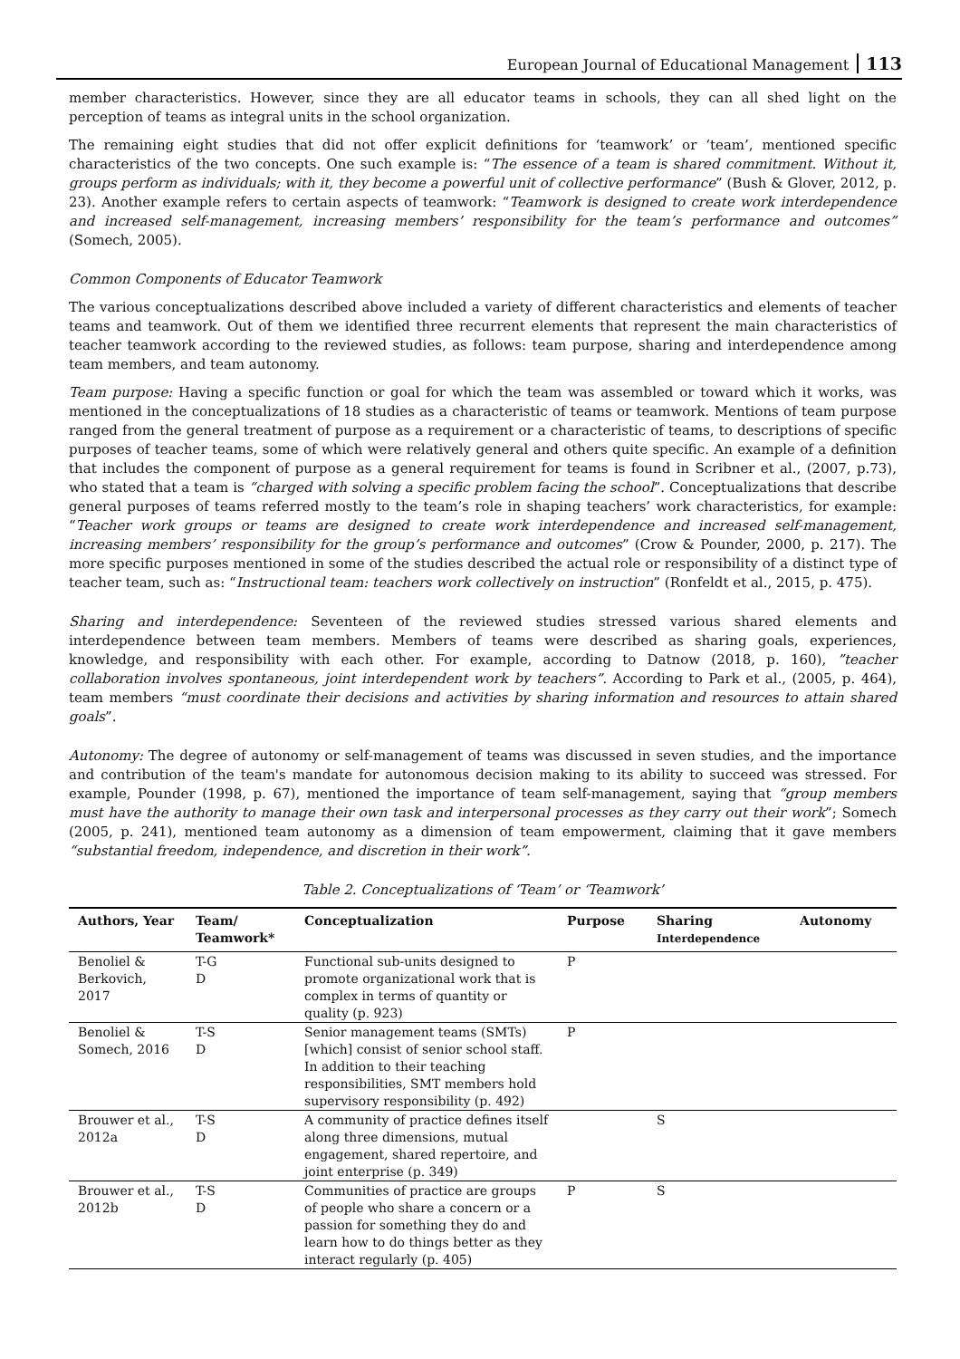European Journal of Educational Management 113
member characteristics. However, since they are all educator teams in schools, they can all shed light on the perception of teams as integral units in the school organization.
The remaining eight studies that did not offer explicit definitions for ‘teamwork’ or ‘team’, mentioned specific characteristics of the two concepts. One such example is: “The essence of a team is shared commitment. Without it, groups perform as individuals; with it, they become a powerful unit of collective performance” (Bush & Glover, 2012, p. 23). Another example refers to certain aspects of teamwork: “Teamwork is designed to create work interdependence and increased self-management, increasing members’ responsibility for the team’s performance and outcomes” (Somech, 2005).
Common Components of Educator Teamwork
The various conceptualizations described above included a variety of different characteristics and elements of teacher teams and teamwork. Out of them we identified three recurrent elements that represent the main characteristics of teacher teamwork according to the reviewed studies, as follows: team purpose, sharing and interdependence among team members, and team autonomy.
Team purpose: Having a specific function or goal for which the team was assembled or toward which it works, was mentioned in the conceptualizations of 18 studies as a characteristic of teams or teamwork. Mentions of team purpose ranged from the general treatment of purpose as a requirement or a characteristic of teams, to descriptions of specific purposes of teacher teams, some of which were relatively general and others quite specific. An example of a definition that includes the component of purpose as a general requirement for teams is found in Scribner et al., (2007, p.73), who stated that a team is “charged with solving a specific problem facing the school”. Conceptualizations that describe general purposes of teams referred mostly to the team’s role in shaping teachers’ work characteristics, for example: “Teacher work groups or teams are designed to create work interdependence and increased self-management, increasing members’ responsibility for the group’s performance and outcomes” (Crow & Pounder, 2000, p. 217). The more specific purposes mentioned in some of the studies described the actual role or responsibility of a distinct type of teacher team, such as: “Instructional team: teachers work collectively on instruction” (Ronfeldt et al., 2015, p. 475).
Sharing and interdependence: Seventeen of the reviewed studies stressed various shared elements and interdependence between team members. Members of teams were described as sharing goals, experiences, knowledge, and responsibility with each other. For example, according to Datnow (2018, p. 160), ”teacher collaboration involves spontaneous, joint interdependent work by teachers”. According to Park et al., (2005, p. 464), team members “must coordinate their decisions and activities by sharing information and resources to attain shared goals”.
Autonomy: The degree of autonomy or self-management of teams was discussed in seven studies, and the importance and contribution of the team's mandate for autonomous decision making to its ability to succeed was stressed. For example, Pounder (1998, p. 67), mentioned the importance of team self-management, saying that “group members must have the authority to manage their own task and interpersonal processes as they carry out their work”; Somech (2005, p. 241), mentioned team autonomy as a dimension of team empowerment, claiming that it gave members “substantial freedom, independence, and discretion in their work”.
Table 2. Conceptualizations of ‘Team’ or ‘Teamwork’
| Authors, Year | Team/ Teamwork* | Conceptualization | Purpose | Sharing Interdependence | Autonomy |
| --- | --- | --- | --- | --- | --- |
| Benoliel & Berkovich, 2017 | T-G D | Functional sub-units designed to promote organizational work that is complex in terms of quantity or quality (p. 923) | P | | |
| Benoliel & Somech, 2016 | T-S D | Senior management teams (SMTs) [which] consist of senior school staff. In addition to their teaching responsibilities, SMT members hold supervisory responsibility (p. 492) | P | | |
| Brouwer et al., 2012a | T-S D | A community of practice defines itself along three dimensions, mutual engagement, shared repertoire, and joint enterprise (p. 349) | | S | |
| Brouwer et al., 2012b | T-S D | Communities of practice are groups of people who share a concern or a passion for something they do and learn how to do things better as they interact regularly (p. 405) | P | S | |